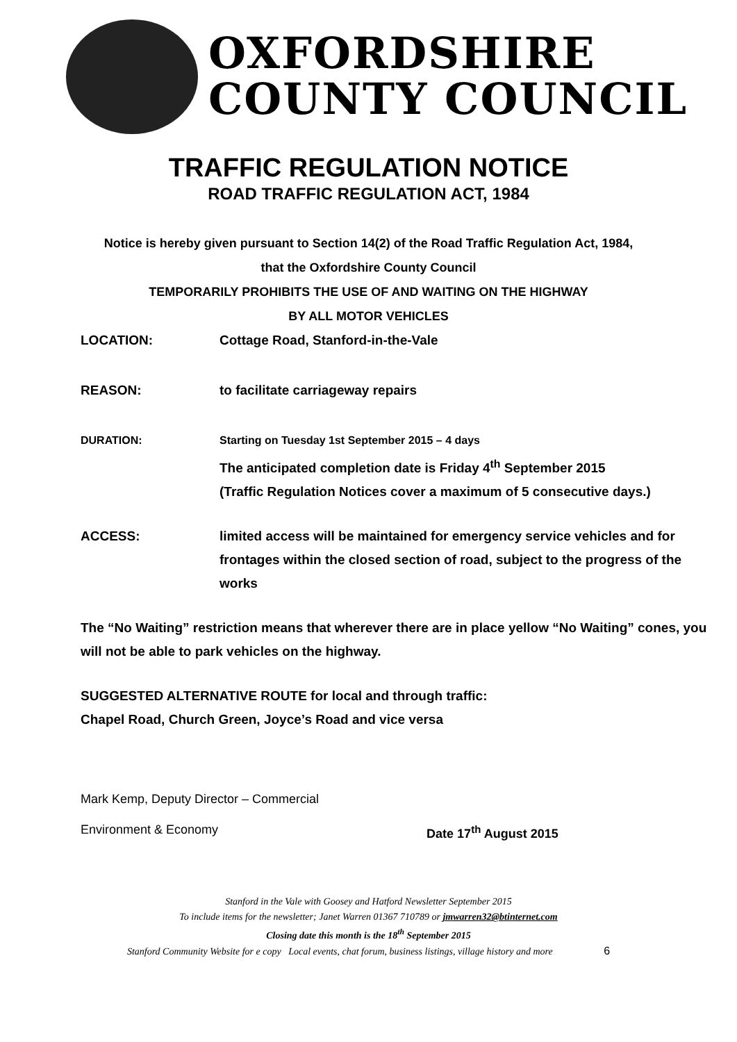OXFORDSHIRE
COUNTY COUNCIL
TRAFFIC REGULATION NOTICE
ROAD TRAFFIC REGULATION ACT, 1984
Notice is hereby given pursuant to Section 14(2) of the Road Traffic Regulation Act, 1984,
that the Oxfordshire County Council
TEMPORARILY PROHIBITS THE USE OF AND WAITING ON THE HIGHWAY
BY ALL MOTOR VEHICLES
LOCATION: Cottage Road, Stanford-in-the-Vale
REASON: to facilitate carriageway repairs
DURATION: Starting on Tuesday 1st September 2015 – 4 days
The anticipated completion date is Friday 4<sup>th</sup> September 2015
(Traffic Regulation Notices cover a maximum of 5 consecutive days.)
ACCESS: limited access will be maintained for emergency service vehicles and for frontages within the closed section of road, subject to the progress of the works
The “No Waiting” restriction means that wherever there are in place yellow “No Waiting” cones, you will not be able to park vehicles on the highway.
SUGGESTED ALTERNATIVE ROUTE for local and through traffic:
Chapel Road, Church Green, Joyce’s Road and vice versa
Mark Kemp, Deputy Director – Commercial
Environment & Economy Date 17<sup>th</sup> August 2015
Stanford in the Vale with Goosey and Hatford Newsletter September 2015
To include items for the newsletter; Janet Warren 01367 710789 or jmwarren32@btinternet.com
Closing date this month is the 18<sup>th</sup> September 2015
Stanford Community Website for e copy Local events, chat forum, business listings, village history and more 6